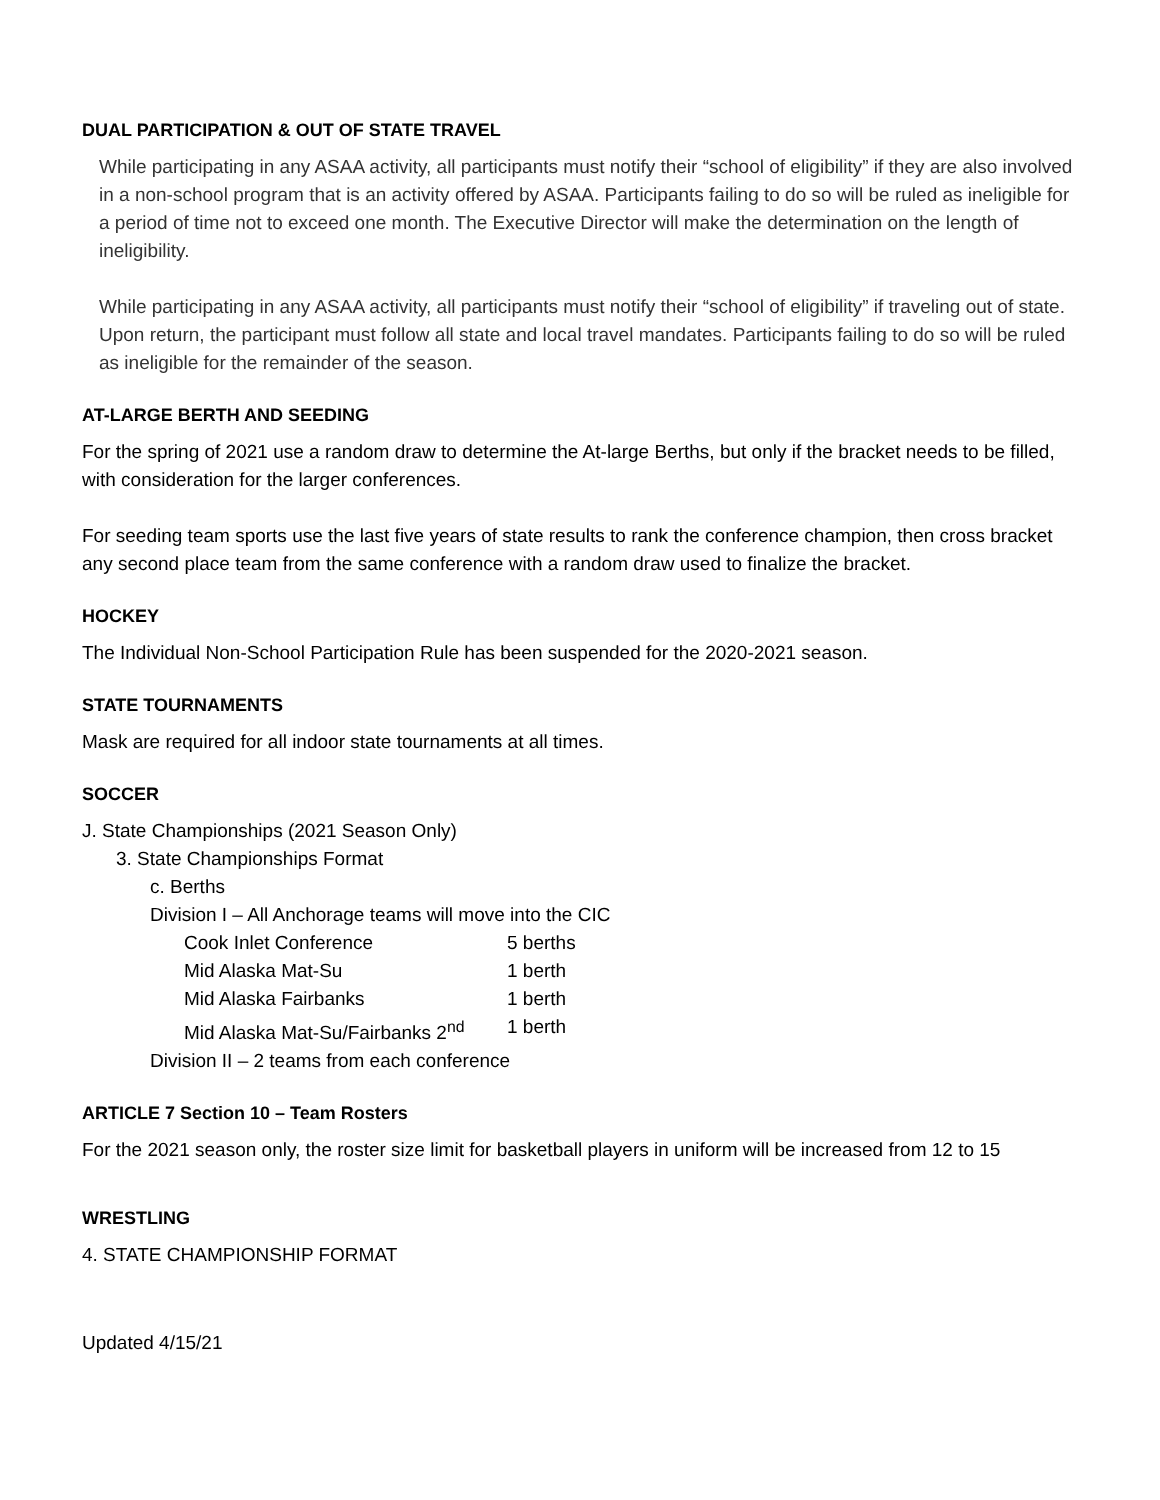DUAL PARTICIPATION & OUT OF STATE TRAVEL
While participating in any ASAA activity, all participants must notify their “school of eligibility” if they are also involved in a non-school program that is an activity offered by ASAA. Participants failing to do so will be ruled as ineligible for a period of time not to exceed one month. The Executive Director will make the determination on the length of ineligibility.
While participating in any ASAA activity, all participants must notify their “school of eligibility” if traveling out of state. Upon return, the participant must follow all state and local travel mandates. Participants failing to do so will be ruled as ineligible for the remainder of the season.
AT-LARGE BERTH AND SEEDING
For the spring of 2021 use a random draw to determine the At-large Berths, but only if the bracket needs to be filled, with consideration for the larger conferences.
For seeding team sports use the last five years of state results to rank the conference champion, then cross bracket any second place team from the same conference with a random draw used to finalize the bracket.
HOCKEY
The Individual Non-School Participation Rule has been suspended for the 2020-2021 season.
STATE TOURNAMENTS
Mask are required for all indoor state tournaments at all times.
SOCCER
J. State Championships (2021 Season Only)
3. State Championships Format
c. Berths
Division I – All Anchorage teams will move into the CIC
Cook Inlet Conference 5 berths
Mid Alaska Mat-Su 1 berth
Mid Alaska Fairbanks 1 berth
Mid Alaska Mat-Su/Fairbanks 2<sup>nd</sup> 1 berth
Division II – 2 teams from each conference
ARTICLE 7 Section 10 – Team Rosters
For the 2021 season only, the roster size limit for basketball players in uniform will be increased from 12 to 15
WRESTLING
4. STATE CHAMPIONSHIP FORMAT
Updated 4/15/21